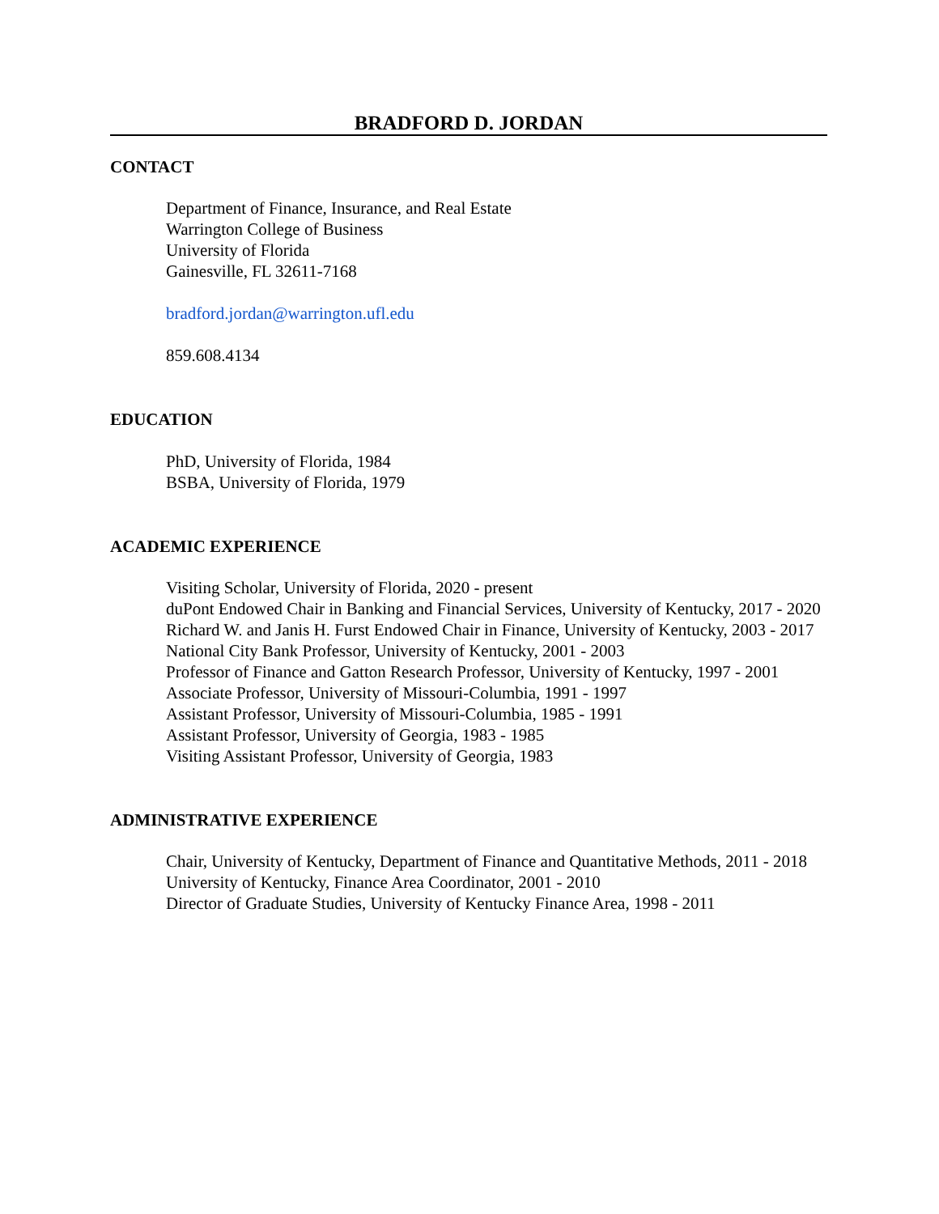BRADFORD D. JORDAN
CONTACT
Department of Finance, Insurance, and Real Estate
Warrington College of Business
University of Florida
Gainesville, FL 32611-7168
bradford.jordan@warrington.ufl.edu
859.608.4134
EDUCATION
PhD, University of Florida, 1984
BSBA, University of Florida, 1979
ACADEMIC EXPERIENCE
Visiting Scholar, University of Florida, 2020 - present
duPont Endowed Chair in Banking and Financial Services, University of Kentucky, 2017 - 2020
Richard W. and Janis H. Furst Endowed Chair in Finance, University of Kentucky, 2003 - 2017
National City Bank Professor, University of Kentucky, 2001 - 2003
Professor of Finance and Gatton Research Professor, University of Kentucky, 1997 - 2001
Associate Professor, University of Missouri-Columbia, 1991 - 1997
Assistant Professor, University of Missouri-Columbia, 1985 - 1991
Assistant Professor, University of Georgia, 1983 - 1985
Visiting Assistant Professor, University of Georgia, 1983
ADMINISTRATIVE EXPERIENCE
Chair, University of Kentucky, Department of Finance and Quantitative Methods, 2011 - 2018
University of Kentucky, Finance Area Coordinator, 2001 - 2010
Director of Graduate Studies, University of Kentucky Finance Area, 1998 - 2011